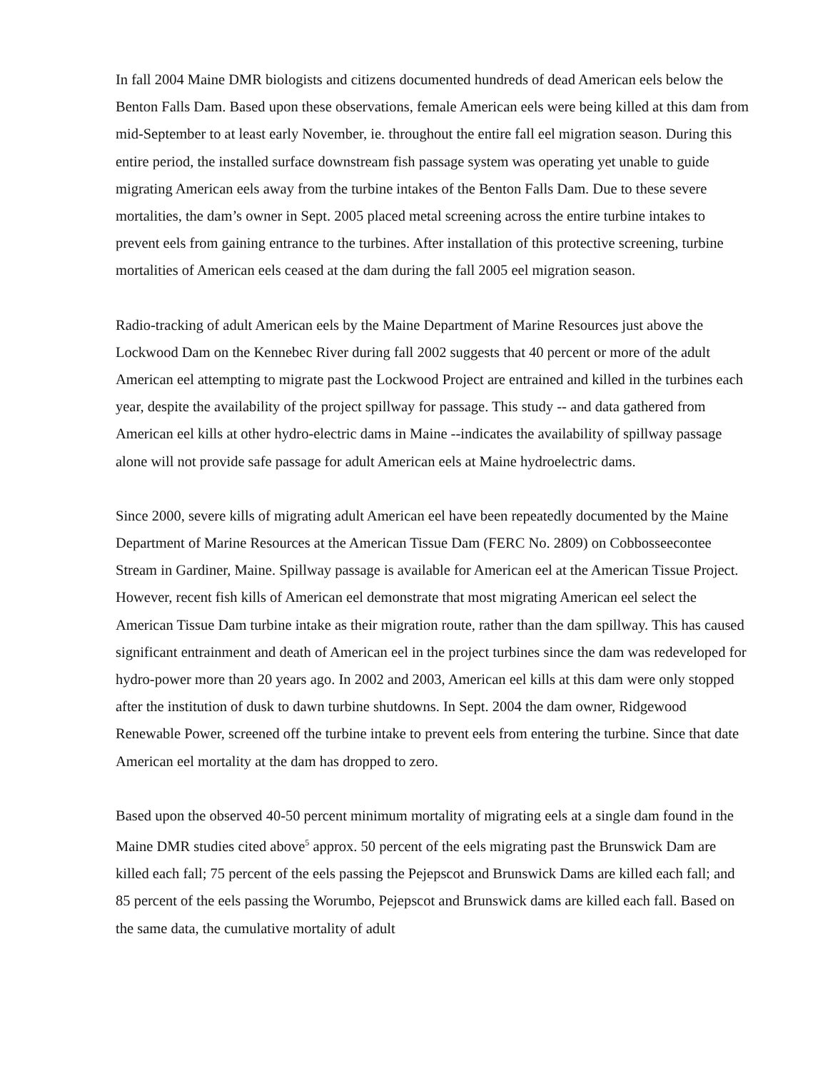In fall 2004 Maine DMR biologists and citizens documented hundreds of dead American eels below the Benton Falls Dam. Based upon these observations, female American eels were being killed at this dam from mid-September to at least early November, ie. throughout the entire fall eel migration season. During this entire period, the installed surface downstream fish passage system was operating yet unable to guide migrating American eels away from the turbine intakes of the Benton Falls Dam. Due to these severe mortalities, the dam’s owner in Sept. 2005 placed metal screening across the entire turbine intakes to prevent eels from gaining entrance to the turbines. After installation of this protective screening, turbine mortalities of American eels ceased at the dam during the fall 2005 eel migration season.
Radio-tracking of adult American eels by the Maine Department of Marine Resources just above the Lockwood Dam on the Kennebec River during fall 2002 suggests that 40 percent or more of the adult American eel attempting to migrate past the Lockwood Project are entrained and killed in the turbines each year, despite the availability of the project spillway for passage. This study -- and data gathered from American eel kills at other hydro-electric dams in Maine --indicates the availability of spillway passage alone will not provide safe passage for adult American eels at Maine hydroelectric dams.
Since 2000, severe kills of migrating adult American eel have been repeatedly documented by the Maine Department of Marine Resources at the American Tissue Dam (FERC No. 2809) on Cobbosseecontee Stream in Gardiner, Maine. Spillway passage is available for American eel at the American Tissue Project. However, recent fish kills of American eel demonstrate that most migrating American eel select the American Tissue Dam turbine intake as their migration route, rather than the dam spillway. This has caused significant entrainment and death of American eel in the project turbines since the dam was redeveloped for hydro-power more than 20 years ago. In 2002 and 2003, American eel kills at this dam were only stopped after the institution of dusk to dawn turbine shutdowns. In Sept. 2004 the dam owner, Ridgewood Renewable Power, screened off the turbine intake to prevent eels from entering the turbine. Since that date American eel mortality at the dam has dropped to zero.
Based upon the observed 40-50 percent minimum mortality of migrating eels at a single dam found in the Maine DMR studies cited above<sup>5</sup> approx. 50 percent of the eels migrating past the Brunswick Dam are killed each fall; 75 percent of the eels passing the Pejepscot and Brunswick Dams are killed each fall; and 85 percent of the eels passing the Worumbo, Pejepscot and Brunswick dams are killed each fall. Based on the same data, the cumulative mortality of adult